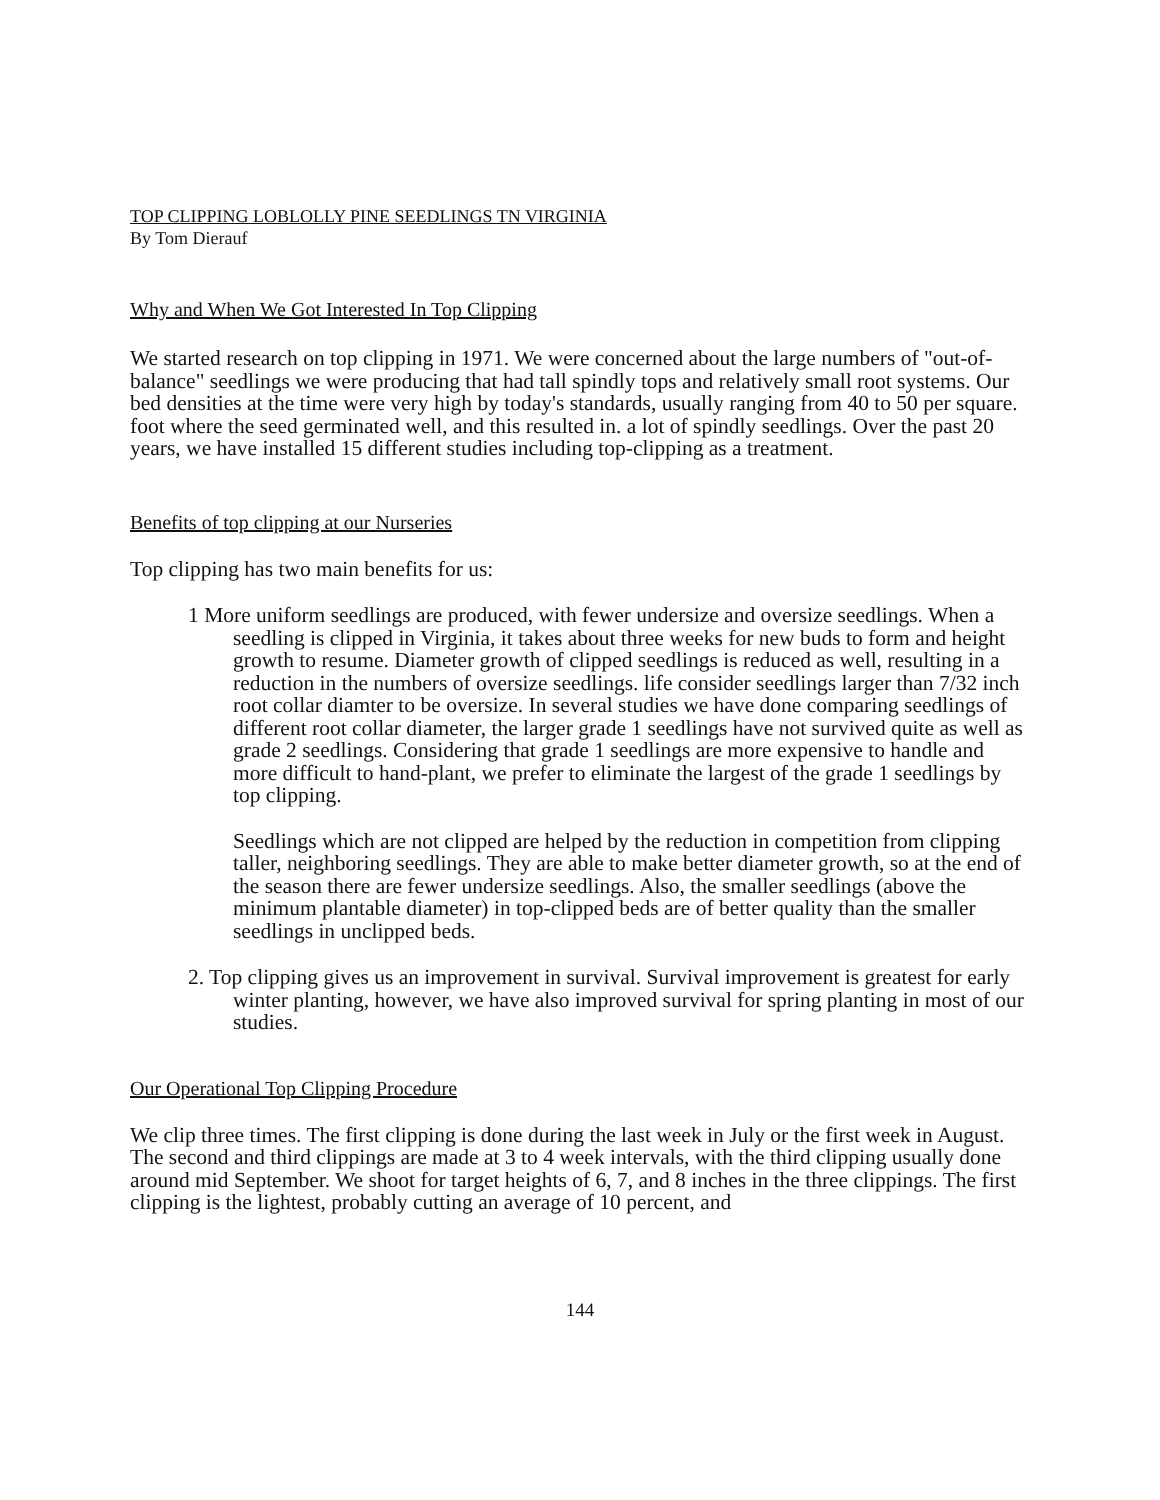TOP CLIPPING LOBLOLLY PINE SEEDLINGS TN VIRGINIA
By Tom Dierauf
Why and When We Got Interested In Top Clipping
We started research on top clipping in 1971. We were concerned about the large numbers of "out-of-balance" seedlings we were producing that had tall spindly tops and relatively small root systems. Our bed densities at the time were very high by today's standards, usually ranging from 40 to 50 per square. foot where the seed germinated well, and this resulted in. a lot of spindly seedlings. Over the past 20 years, we have installed 15 different studies including top-clipping as a treatment.
Benefits of top clipping at our Nurseries
Top clipping has two main benefits for us:
1 More uniform seedlings are produced, with fewer undersize and oversize seedlings. When a seedling is clipped in Virginia, it takes about three weeks for new buds to form and height growth to resume. Diameter growth of clipped seedlings is reduced as well, resulting in a reduction in the numbers of oversize seedlings. life consider seedlings larger than 7/32 inch root collar diamter to be oversize. In several studies we have done comparing seedlings of different root collar diameter, the larger grade 1 seedlings have not survived quite as well as grade 2 seedlings. Considering that grade 1 seedlings are more expensive to handle and more difficult to hand-plant, we prefer to eliminate the largest of the grade 1 seedlings by top clipping.
Seedlings which are not clipped are helped by the reduction in competition from clipping taller, neighboring seedlings. They are able to make better diameter growth, so at the end of the season there are fewer undersize seedlings. Also, the smaller seedlings (above the minimum plantable diameter) in top-clipped beds are of better quality than the smaller seedlings in unclipped beds.
2. Top clipping gives us an improvement in survival. Survival improvement is greatest for early winter planting, however, we have also improved survival for spring planting in most of our studies.
Our Operational Top Clipping Procedure
We clip three times. The first clipping is done during the last week in July or the first week in August. The second and third clippings are made at 3 to 4 week intervals, with the third clipping usually done around mid September. We shoot for target heights of 6, 7, and 8 inches in the three clippings. The first clipping is the lightest, probably cutting an average of 10 percent, and
144